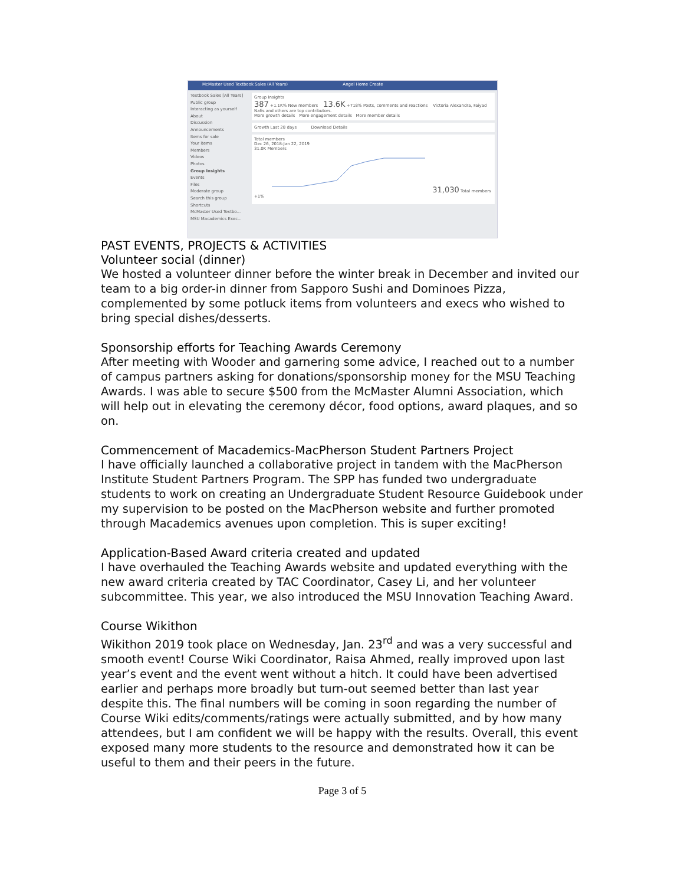McMaster Used Textbook Sales (All Years) Angel Home Create
Textbook Sales [All Years]
Public group
Interacting as yourself
About
Discussion
Announcements
Items for sale
Your items
Members
Videos
Photos
Group Insights
Events
Files
Moderate group
Search this group
Shortcuts
McMaster Used Textbo...
MSU Macademics Exec...
Group Insights
387 +1.1K% New members 13.6K +718% Posts, comments and reactions Victoria Alexandra, Faiyad Nafis and others are top contributors.
More growth details More engagement details More member details
Growth Last 28 days Download Details
Total members
Dec 26, 2018-Jan 22, 2019
31.0K Members
31,030 Total members +1%
PAST EVENTS, PROJECTS & ACTIVITIES
Volunteer social (dinner)
We hosted a volunteer dinner before the winter break in December and invited our team to a big order-in dinner from Sapporo Sushi and Dominoes Pizza, complemented by some potluck items from volunteers and execs who wished to bring special dishes/desserts.
Sponsorship efforts for Teaching Awards Ceremony
After meeting with Wooder and garnering some advice, I reached out to a number of campus partners asking for donations/sponsorship money for the MSU Teaching Awards. I was able to secure $500 from the McMaster Alumni Association, which will help out in elevating the ceremony décor, food options, award plaques, and so on.
Commencement of Macademics-MacPherson Student Partners Project
I have officially launched a collaborative project in tandem with the MacPherson Institute Student Partners Program. The SPP has funded two undergraduate students to work on creating an Undergraduate Student Resource Guidebook under my supervision to be posted on the MacPherson website and further promoted through Macademics avenues upon completion. This is super exciting!
Application-Based Award criteria created and updated
I have overhauled the Teaching Awards website and updated everything with the new award criteria created by TAC Coordinator, Casey Li, and her volunteer subcommittee. This year, we also introduced the MSU Innovation Teaching Award.
Course Wikithon
Wikithon 2019 took place on Wednesday, Jan. 23<sup>rd</sup> and was a very successful and smooth event! Course Wiki Coordinator, Raisa Ahmed, really improved upon last year’s event and the event went without a hitch. It could have been advertised earlier and perhaps more broadly but turn-out seemed better than last year despite this. The final numbers will be coming in soon regarding the number of Course Wiki edits/comments/ratings were actually submitted, and by how many attendees, but I am confident we will be happy with the results. Overall, this event exposed many more students to the resource and demonstrated how it can be useful to them and their peers in the future.
Page 3 of 5